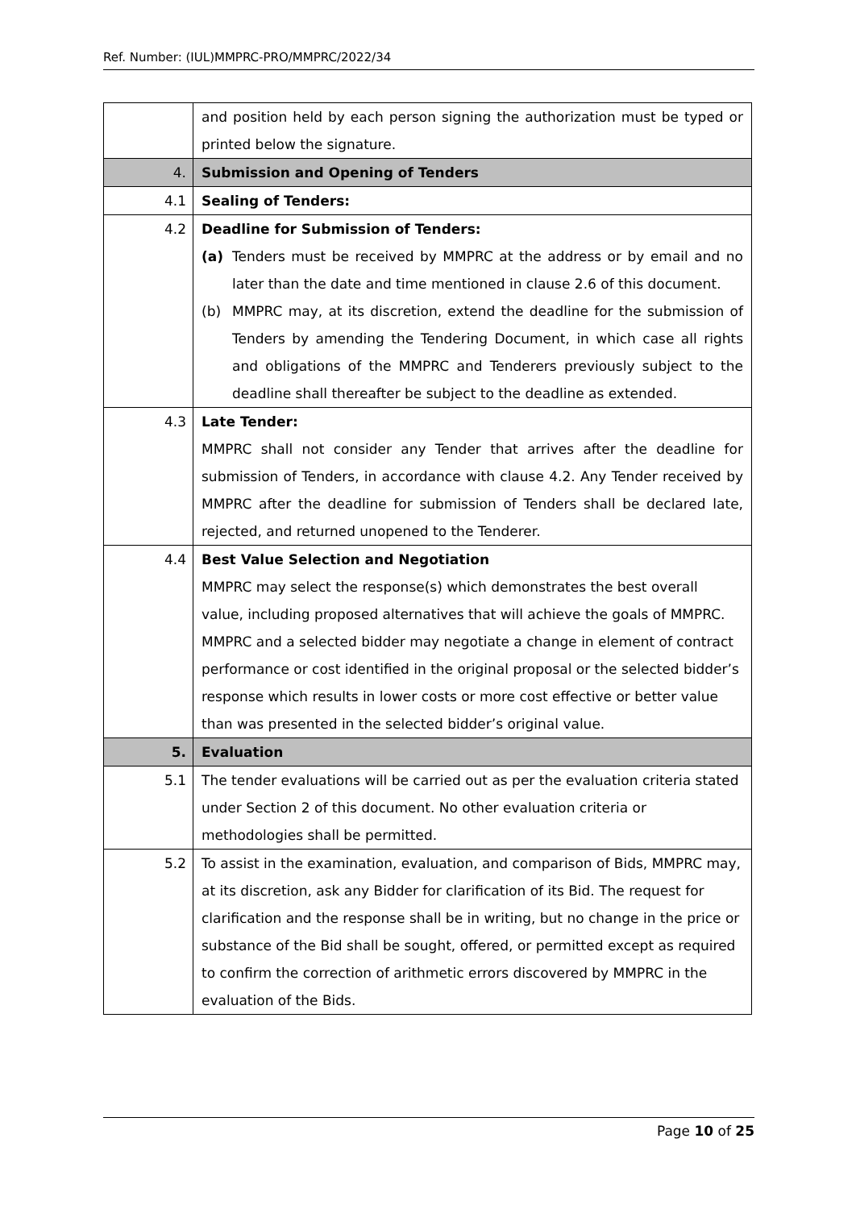Ref. Number: (IUL)MMPRC-PRO/MMPRC/2022/34
| | and position held by each person signing the authorization must be typed or printed below the signature. |
| 4. | Submission and Opening of Tenders |
| 4.1 | Sealing of Tenders: |
| 4.2 | Deadline for Submission of Tenders: (a) Tenders must be received by MMPRC at the address or by email and no later than the date and time mentioned in clause 2.6 of this document. (b) MMPRC may, at its discretion, extend the deadline for the submission of Tenders by amending the Tendering Document, in which case all rights and obligations of the MMPRC and Tenderers previously subject to the deadline shall thereafter be subject to the deadline as extended. |
| 4.3 | Late Tender: MMPRC shall not consider any Tender that arrives after the deadline for submission of Tenders, in accordance with clause 4.2. Any Tender received by MMPRC after the deadline for submission of Tenders shall be declared late, rejected, and returned unopened to the Tenderer. |
| 4.4 | Best Value Selection and Negotiation MMPRC may select the response(s) which demonstrates the best overall value, including proposed alternatives that will achieve the goals of MMPRC. MMPRC and a selected bidder may negotiate a change in element of contract performance or cost identified in the original proposal or the selected bidder’s response which results in lower costs or more cost effective or better value than was presented in the selected bidder’s original value. |
| 5. | Evaluation |
| 5.1 | The tender evaluations will be carried out as per the evaluation criteria stated under Section 2 of this document. No other evaluation criteria or methodologies shall be permitted. |
| 5.2 | To assist in the examination, evaluation, and comparison of Bids, MMPRC may, at its discretion, ask any Bidder for clarification of its Bid. The request for clarification and the response shall be in writing, but no change in the price or substance of the Bid shall be sought, offered, or permitted except as required to confirm the correction of arithmetic errors discovered by MMPRC in the evaluation of the Bids. |
Page 10 of 25